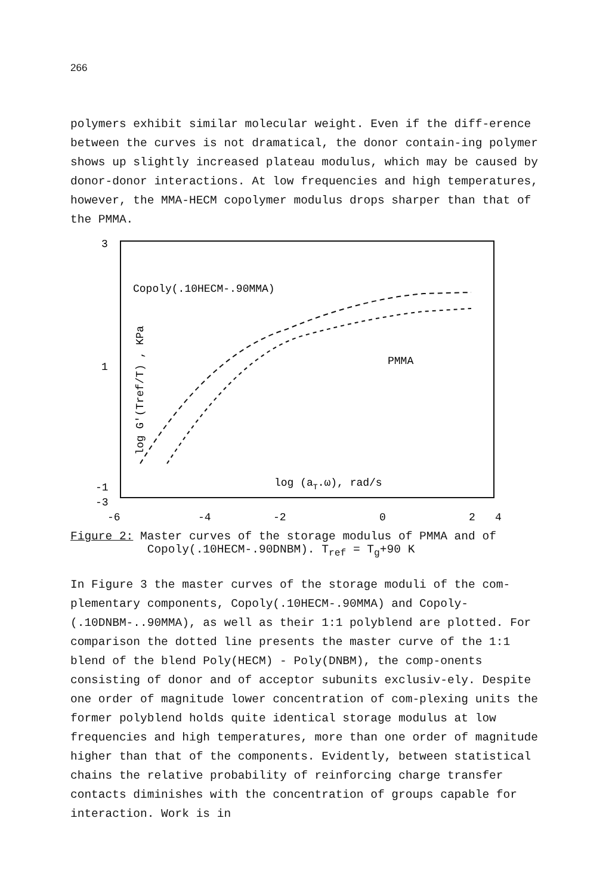266
polymers exhibit similar molecular weight. Even if the diff-erence between the curves is not dramatical, the donor contain-ing polymer shows up slightly increased plateau modulus, which may be caused by donor-donor interactions. At low frequencies and high temperatures, however, the MMA-HECM copolymer modulus drops sharper than that of the PMMA.
3
1
-1
-3
-6
-4
-2
0
2
4
Copoly(.10HECM-.90MMA)
PMMA
log (aT.ω), rad/s
log G'(Tref/T) , KPa
Figure 2: Master curves of the storage modulus of PMMA and of
Copoly(.10HECM-.90DNBM). T<sub>ref</sub> = T<sub>g</sub>+90 K
In Figure 3 the master curves of the storage moduli of the com-plementary components, Copoly(.10HECM-.90MMA) and Copoly-(.10DNBM-..90MMA), as well as their 1:1 polyblend are plotted. For comparison the dotted line presents the master curve of the 1:1 blend of the blend Poly(HECM) - Poly(DNBM), the comp-onents consisting of donor and of acceptor subunits exclusiv-ely. Despite one order of magnitude lower concentration of com-plexing units the former polyblend holds quite identical storage modulus at low frequencies and high temperatures, more than one order of magnitude higher than that of the components. Evidently, between statistical chains the relative probability of reinforcing charge transfer contacts diminishes with the concentration of groups capable for interaction. Work is in